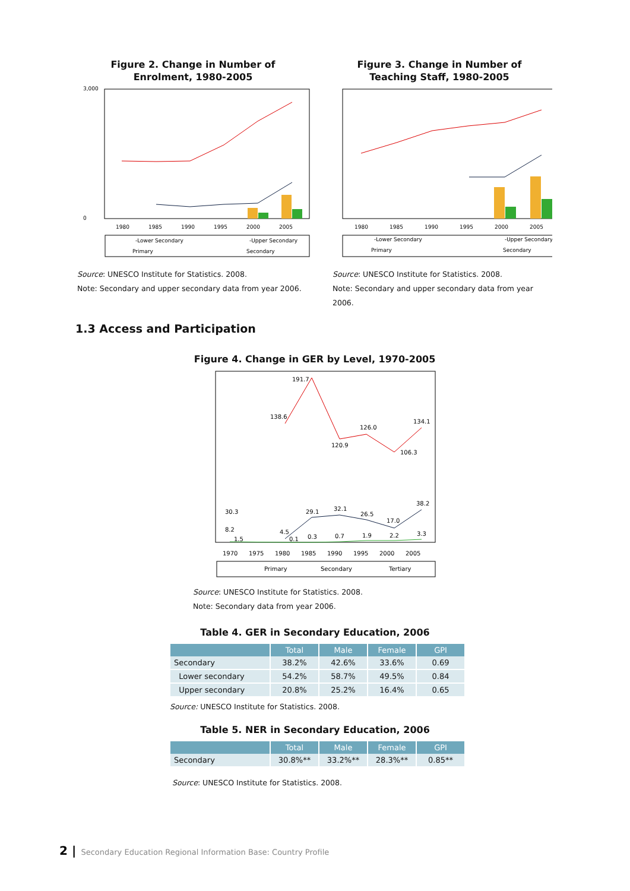Figure 2. Change in Number of
Enrolment, 1980-2005
3,000
0
1980
1985
1990
1995
2000
2005
-Lower Secondary
-Upper Secondary
Primary
Secondary
Source: UNESCO Institute for Statistics. 2008.
Note: Secondary and upper secondary data from year 2006.
Figure 3. Change in Number of
Teaching Staff, 1980-2005
1980
1985
1990
1995
2000
2005
-Lower Secondary
-Upper Secondary
Primary
Secondary
Source: UNESCO Institute for Statistics. 2008.
Note: Secondary and upper secondary data from year 2006.
1.3 Access and Participation
Figure 4. Change in GER by Level, 1970-2005
138.6
191.7
120.9
126.0
106.3
134.1
30.3
8.2
1.5
4.5
0.1
29.1
32.1
26.5
17.0
38.2
0.3
0.7
1.9
2.2
3.3
1970
1975
1980
1985
1990
1995
2000
2005
Primary
Secondary
Tertiary
Source: UNESCO Institute for Statistics. 2008.
Note: Secondary data from year 2006.
Table 4. GER in Secondary Education, 2006
| | Total | Male | Female | GPI |
| --- | --- | --- | --- | --- |
| Secondary | 38.2% | 42.6% | 33.6% | 0.69 |
| Lower secondary | 54.2% | 58.7% | 49.5% | 0.84 |
| Upper secondary | 20.8% | 25.2% | 16.4% | 0.65 |
Source: UNESCO Institute for Statistics. 2008.
Table 5. NER in Secondary Education, 2006
| | Total | Male | Female | GPI |
| --- | --- | --- | --- | --- |
| Secondary | 30.8%** | 33.2%** | 28.3%** | 0.85** |
Source: UNESCO Institute for Statistics. 2008.
2 | Secondary Education Regional Information Base: Country Profile